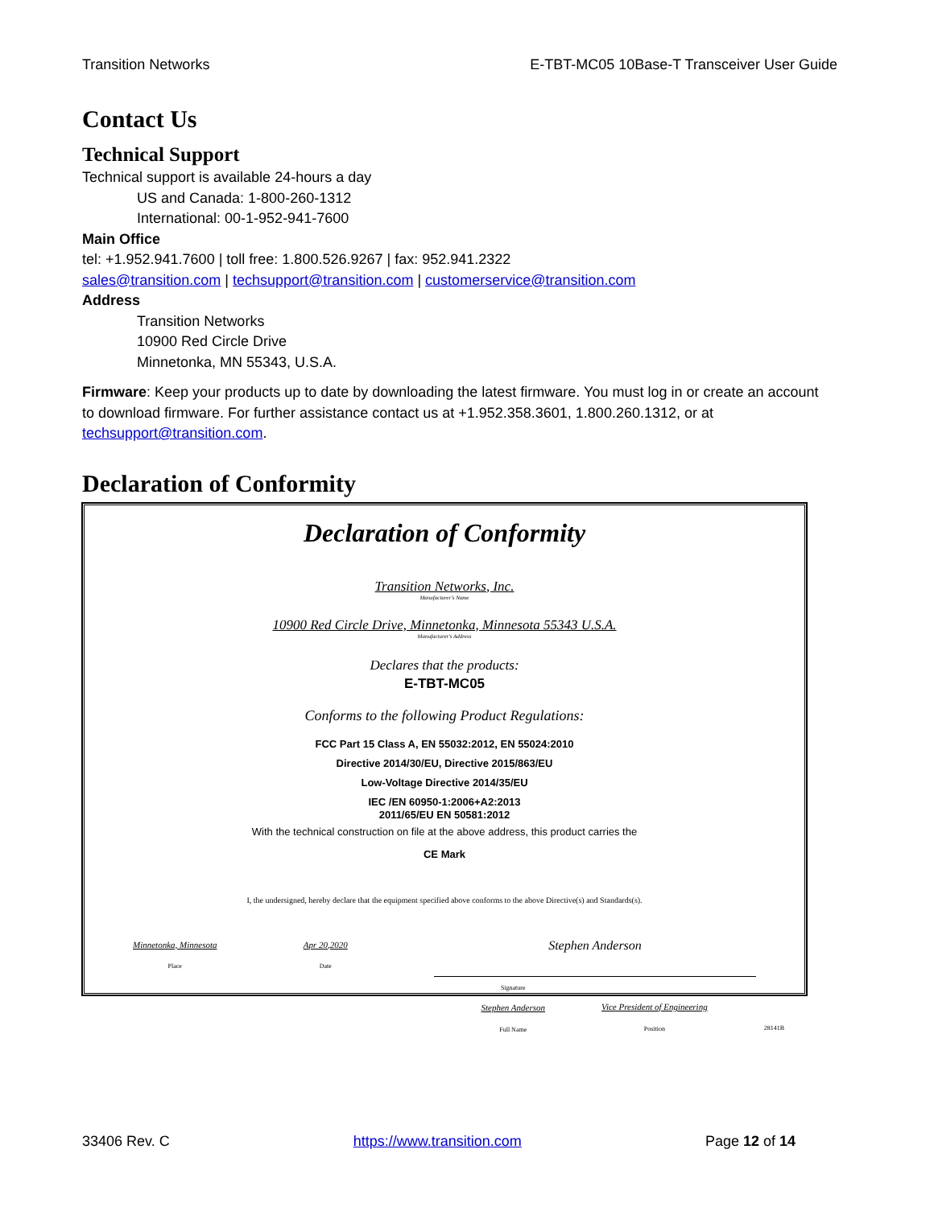Transition Networks E-TBT-MC05 10Base-T Transceiver User Guide
Contact Us
Technical Support
Technical support is available 24-hours a day
US and Canada: 1-800-260-1312
International: 00-1-952-941-7600
Main Office
tel: +1.952.941.7600 | toll free: 1.800.526.9267 | fax: 952.941.2322
sales@transition.com | techsupport@transition.com | customerservice@transition.com
Address
Transition Networks
10900 Red Circle Drive
Minnetonka, MN 55343, U.S.A.
Firmware: Keep your products up to date by downloading the latest firmware. You must log in or create an account to download firmware. For further assistance contact us at +1.952.358.3601, 1.800.260.1312, or at techsupport@transition.com.
Declaration of Conformity
Declaration of Conformity
Transition Networks, Inc.
Manufacturer's Name
10900 Red Circle Drive, Minnetonka, Minnesota 55343 U.S.A.
Manufacturer's Address
Declares that the products:
E-TBT-MC05
Conforms to the following Product Regulations:
FCC Part 15 Class A, EN 55032:2012, EN 55024:2010
Directive 2014/30/EU, Directive 2015/863/EU
Low-Voltage Directive 2014/35/EU
IEC /EN 60950-1:2006+A2:2013
2011/65/EU EN 50581:2012
With the technical construction on file at the above address, this product carries the
CE Mark
I, the undersigned, hereby declare that the equipment specified above conforms to the above Directive(s) and Standards(s).
Minnetonka, Minnesota
Place
Apr 20,2020
Date
Stephen Anderson
Signature
Stephen Anderson
Full Name
Vice President of Engineering
Position
28141B
33406 Rev. C https://www.transition.com Page 12 of 14